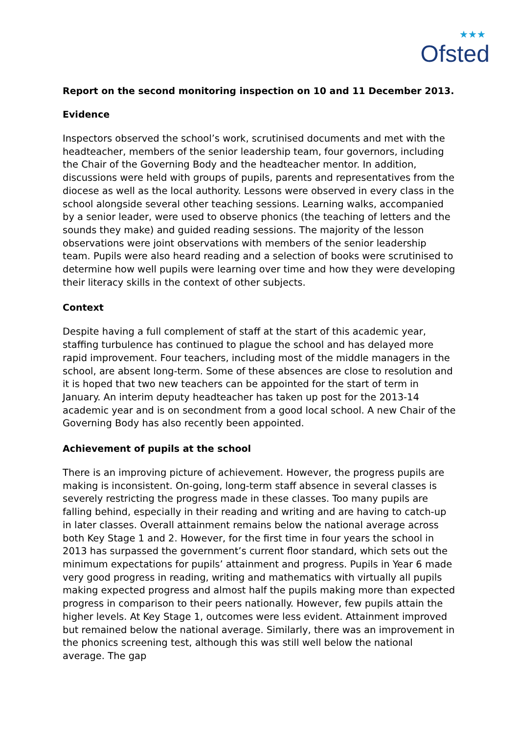★★★
Ofsted
Report on the second monitoring inspection on 10 and 11 December 2013.
Evidence
Inspectors observed the school’s work, scrutinised documents and met with the headteacher, members of the senior leadership team, four governors, including the Chair of the Governing Body and the headteacher mentor. In addition, discussions were held with groups of pupils, parents and representatives from the diocese as well as the local authority. Lessons were observed in every class in the school alongside several other teaching sessions. Learning walks, accompanied by a senior leader, were used to observe phonics (the teaching of letters and the sounds they make) and guided reading sessions. The majority of the lesson observations were joint observations with members of the senior leadership team. Pupils were also heard reading and a selection of books were scrutinised to determine how well pupils were learning over time and how they were developing their literacy skills in the context of other subjects.
Context
Despite having a full complement of staff at the start of this academic year, staffing turbulence has continued to plague the school and has delayed more rapid improvement. Four teachers, including most of the middle managers in the school, are absent long-term. Some of these absences are close to resolution and it is hoped that two new teachers can be appointed for the start of term in January. An interim deputy headteacher has taken up post for the 2013-14 academic year and is on secondment from a good local school. A new Chair of the Governing Body has also recently been appointed.
Achievement of pupils at the school
There is an improving picture of achievement. However, the progress pupils are making is inconsistent. On-going, long-term staff absence in several classes is severely restricting the progress made in these classes. Too many pupils are falling behind, especially in their reading and writing and are having to catch-up in later classes. Overall attainment remains below the national average across both Key Stage 1 and 2. However, for the first time in four years the school in 2013 has surpassed the government’s current floor standard, which sets out the minimum expectations for pupils’ attainment and progress. Pupils in Year 6 made very good progress in reading, writing and mathematics with virtually all pupils making expected progress and almost half the pupils making more than expected progress in comparison to their peers nationally. However, few pupils attain the higher levels. At Key Stage 1, outcomes were less evident. Attainment improved but remained below the national average. Similarly, there was an improvement in the phonics screening test, although this was still well below the national average. The gap